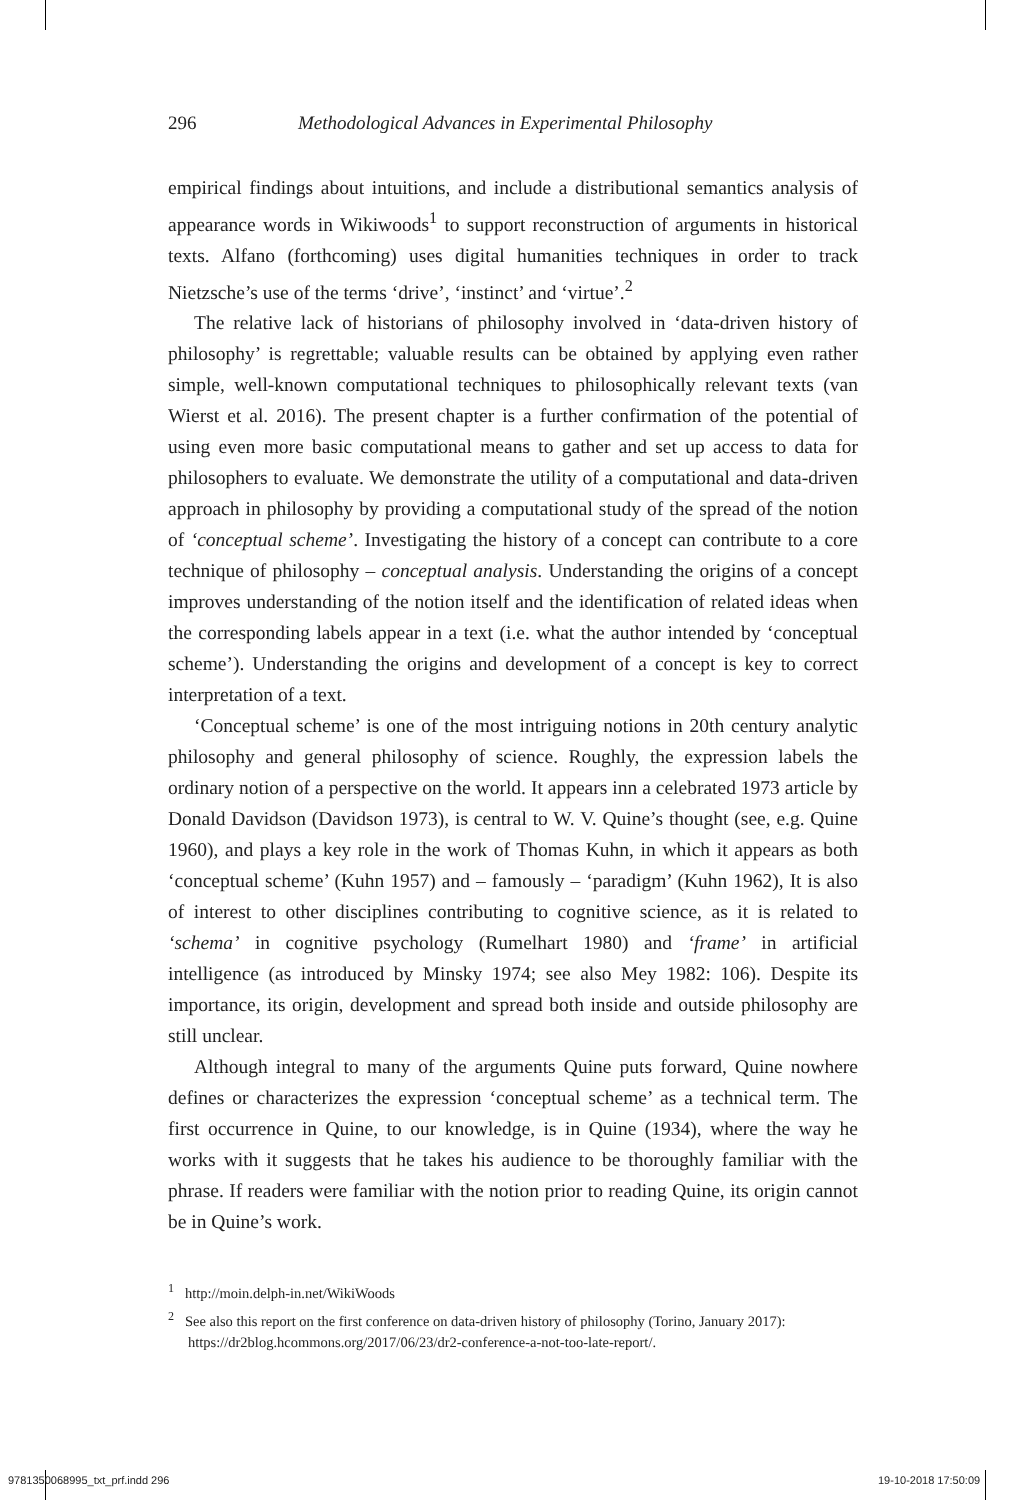296 Methodological Advances in Experimental Philosophy
empirical findings about intuitions, and include a distributional semantics analysis of appearance words in Wikiwoods<sup>1</sup> to support reconstruction of arguments in historical texts. Alfano (forthcoming) uses digital humanities techniques in order to track Nietzsche’s use of the terms ‘drive’, ‘instinct’ and ‘virtue’.<sup>2</sup>
The relative lack of historians of philosophy involved in ‘data-driven history of philosophy’ is regrettable; valuable results can be obtained by applying even rather simple, well-known computational techniques to philosophically relevant texts (van Wierst et al. 2016). The present chapter is a further confirmation of the potential of using even more basic computational means to gather and set up access to data for philosophers to evaluate. We demonstrate the utility of a computational and data-driven approach in philosophy by providing a computational study of the spread of the notion of ‘conceptual scheme’. Investigating the history of a concept can contribute to a core technique of philosophy – conceptual analysis. Understanding the origins of a concept improves understanding of the notion itself and the identification of related ideas when the corresponding labels appear in a text (i.e. what the author intended by ‘conceptual scheme’). Understanding the origins and development of a concept is key to correct interpretation of a text.
‘Conceptual scheme’ is one of the most intriguing notions in 20th century analytic philosophy and general philosophy of science. Roughly, the expression labels the ordinary notion of a perspective on the world. It appears inn a celebrated 1973 article by Donald Davidson (Davidson 1973), is central to W. V. Quine’s thought (see, e.g. Quine 1960), and plays a key role in the work of Thomas Kuhn, in which it appears as both ‘conceptual scheme’ (Kuhn 1957) and – famously – ‘paradigm’ (Kuhn 1962), It is also of interest to other disciplines contributing to cognitive science, as it is related to ‘schema’ in cognitive psychology (Rumelhart 1980) and ‘frame’ in artificial intelligence (as introduced by Minsky 1974; see also Mey 1982: 106). Despite its importance, its origin, development and spread both inside and outside philosophy are still unclear.
Although integral to many of the arguments Quine puts forward, Quine nowhere defines or characterizes the expression ‘conceptual scheme’ as a technical term. The first occurrence in Quine, to our knowledge, is in Quine (1934), where the way he works with it suggests that he takes his audience to be thoroughly familiar with the phrase. If readers were familiar with the notion prior to reading Quine, its origin cannot be in Quine’s work.
<sup>1</sup> http://moin.delph-in.net/WikiWoods
<sup>2</sup> See also this report on the first conference on data-driven history of philosophy (Torino, January 2017): https://dr2blog.hcommons.org/2017/06/23/dr2-conference-a-not-too-late-report/.
9781350068995_txt_prf.indd 296 19-10-2018 17:50:09